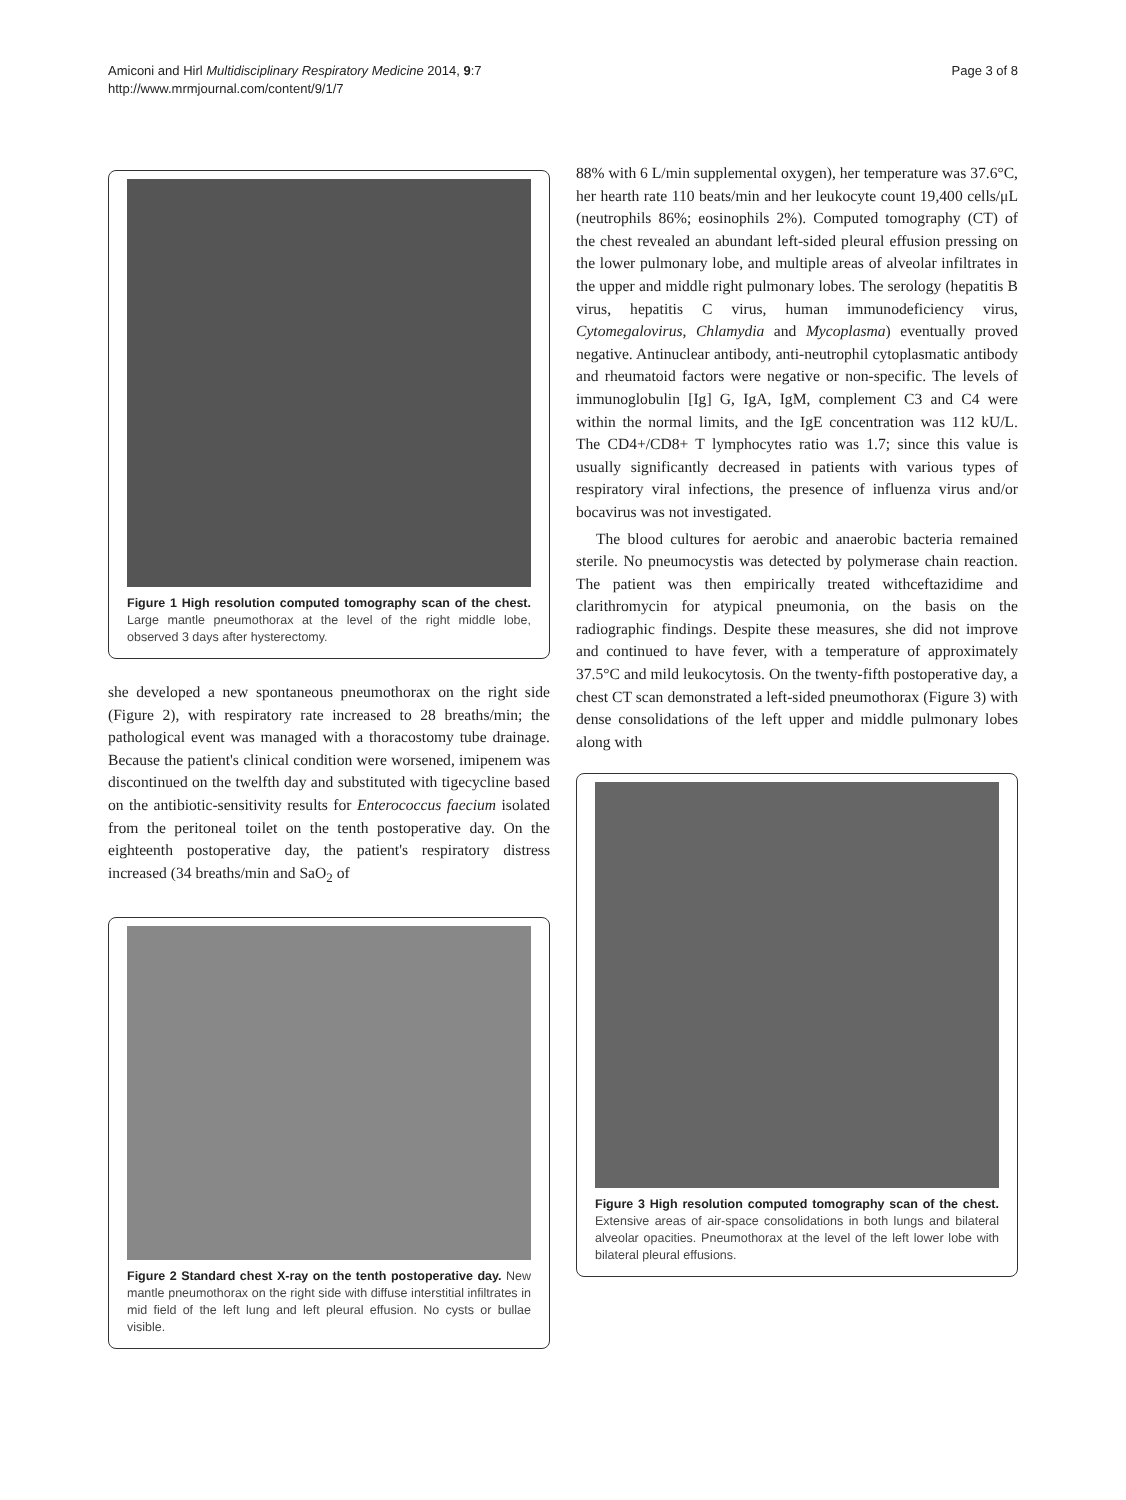Amiconi and Hirl Multidisciplinary Respiratory Medicine 2014, 9:7
http://www.mrmjournal.com/content/9/1/7
Page 3 of 8
Figure 1 High resolution computed tomography scan of the chest. Large mantle pneumothorax at the level of the right middle lobe, observed 3 days after hysterectomy.
she developed a new spontaneous pneumothorax on the right side (Figure 2), with respiratory rate increased to 28 breaths/min; the pathological event was managed with a thoracostomy tube drainage. Because the patient's clinical condition were worsened, imipenem was discontinued on the twelfth day and substituted with tigecycline based on the antibiotic-sensitivity results for Enterococcus faecium isolated from the peritoneal toilet on the tenth postoperative day. On the eighteenth postoperative day, the patient's respiratory distress increased (34 breaths/min and SaO<sub>2</sub> of
Figure 2 Standard chest X-ray on the tenth postoperative day. New mantle pneumothorax on the right side with diffuse interstitial infiltrates in mid field of the left lung and left pleural effusion. No cysts or bullae visible.
88% with 6 L/min supplemental oxygen), her temperature was 37.6°C, her hearth rate 110 beats/min and her leukocyte count 19,400 cells/μL (neutrophils 86%; eosinophils 2%). Computed tomography (CT) of the chest revealed an abundant left-sided pleural effusion pressing on the lower pulmonary lobe, and multiple areas of alveolar infiltrates in the upper and middle right pulmonary lobes. The serology (hepatitis B virus, hepatitis C virus, human immunodeficiency virus, Cytomegalovirus, Chlamydia and Mycoplasma) eventually proved negative. Antinuclear antibody, anti-neutrophil cytoplasmatic antibody and rheumatoid factors were negative or non-specific. The levels of immunoglobulin [Ig] G, IgA, IgM, complement C3 and C4 were within the normal limits, and the IgE concentration was 112 kU/L. The CD4+/CD8+ T lymphocytes ratio was 1.7; since this value is usually significantly decreased in patients with various types of respiratory viral infections, the presence of influenza virus and/or bocavirus was not investigated.
The blood cultures for aerobic and anaerobic bacteria remained sterile. No pneumocystis was detected by polymerase chain reaction. The patient was then empirically treated withceftazidime and clarithromycin for atypical pneumonia, on the basis on the radiographic findings. Despite these measures, she did not improve and continued to have fever, with a temperature of approximately 37.5°C and mild leukocytosis. On the twenty-fifth postoperative day, a chest CT scan demonstrated a left-sided pneumothorax (Figure 3) with dense consolidations of the left upper and middle pulmonary lobes along with
Figure 3 High resolution computed tomography scan of the chest. Extensive areas of air-space consolidations in both lungs and bilateral alveolar opacities. Pneumothorax at the level of the left lower lobe with bilateral pleural effusions.